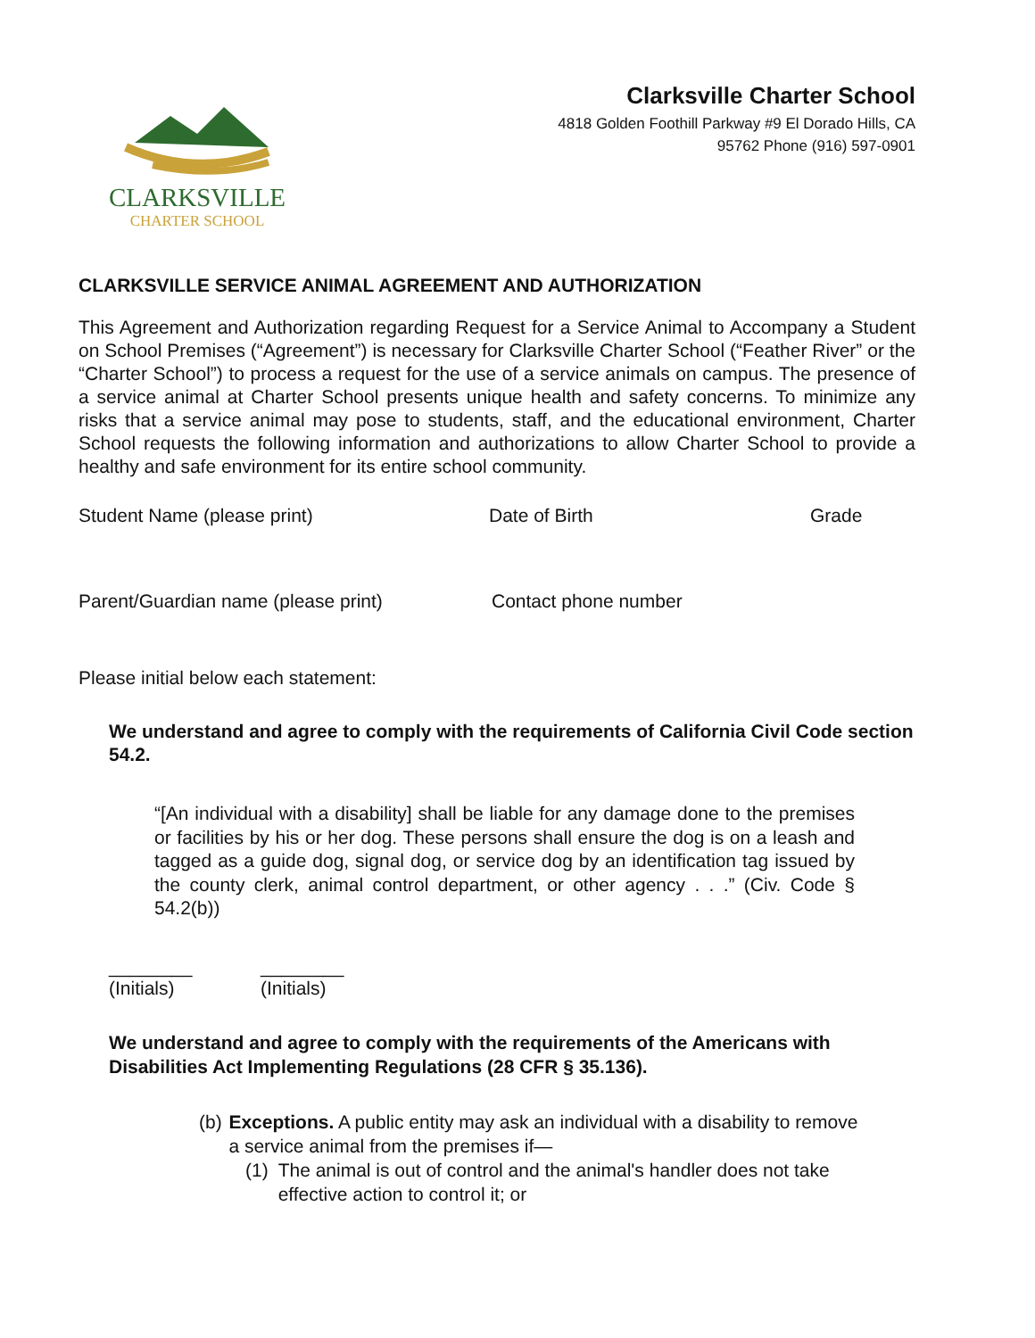CLARKSVILLE
CHARTER SCHOOL
Clarksville Charter School
4818 Golden Foothill Parkway #9 El Dorado Hills, CA
95762 Phone (916) 597-0901
CLARKSVILLE SERVICE ANIMAL AGREEMENT AND AUTHORIZATION
This Agreement and Authorization regarding Request for a Service Animal to Accompany a Student on School Premises (“Agreement”) is necessary for Clarksville Charter School (“Feather River” or the “Charter School”) to process a request for the use of a service animals on campus. The presence of a service animal at Charter School presents unique health and safety concerns. To minimize any risks that a service animal may pose to students, staff, and the educational environment, Charter School requests the following information and authorizations to allow Charter School to provide a healthy and safe environment for its entire school community.
Student Name (please print) Date of Birth Grade
Parent/Guardian name (please print) Contact phone number
Please initial below each statement:
We understand and agree to comply with the requirements of California Civil Code section 54.2.
“[An individual with a disability] shall be liable for any damage done to the premises or facilities by his or her dog. These persons shall ensure the dog is on a leash and tagged as a guide dog, signal dog, or service dog by an identification tag issued by the county clerk, animal control department, or other agency . . .” (Civ. Code § 54.2(b))
________
(Initials) ________
(Initials)
We understand and agree to comply with the requirements of the Americans with Disabilities Act Implementing Regulations (28 CFR § 35.136).
(b) Exceptions. A public entity may ask an individual with a disability to remove a service animal from the premises if—
(1) The animal is out of control and the animal's handler does not take effective action to control it; or